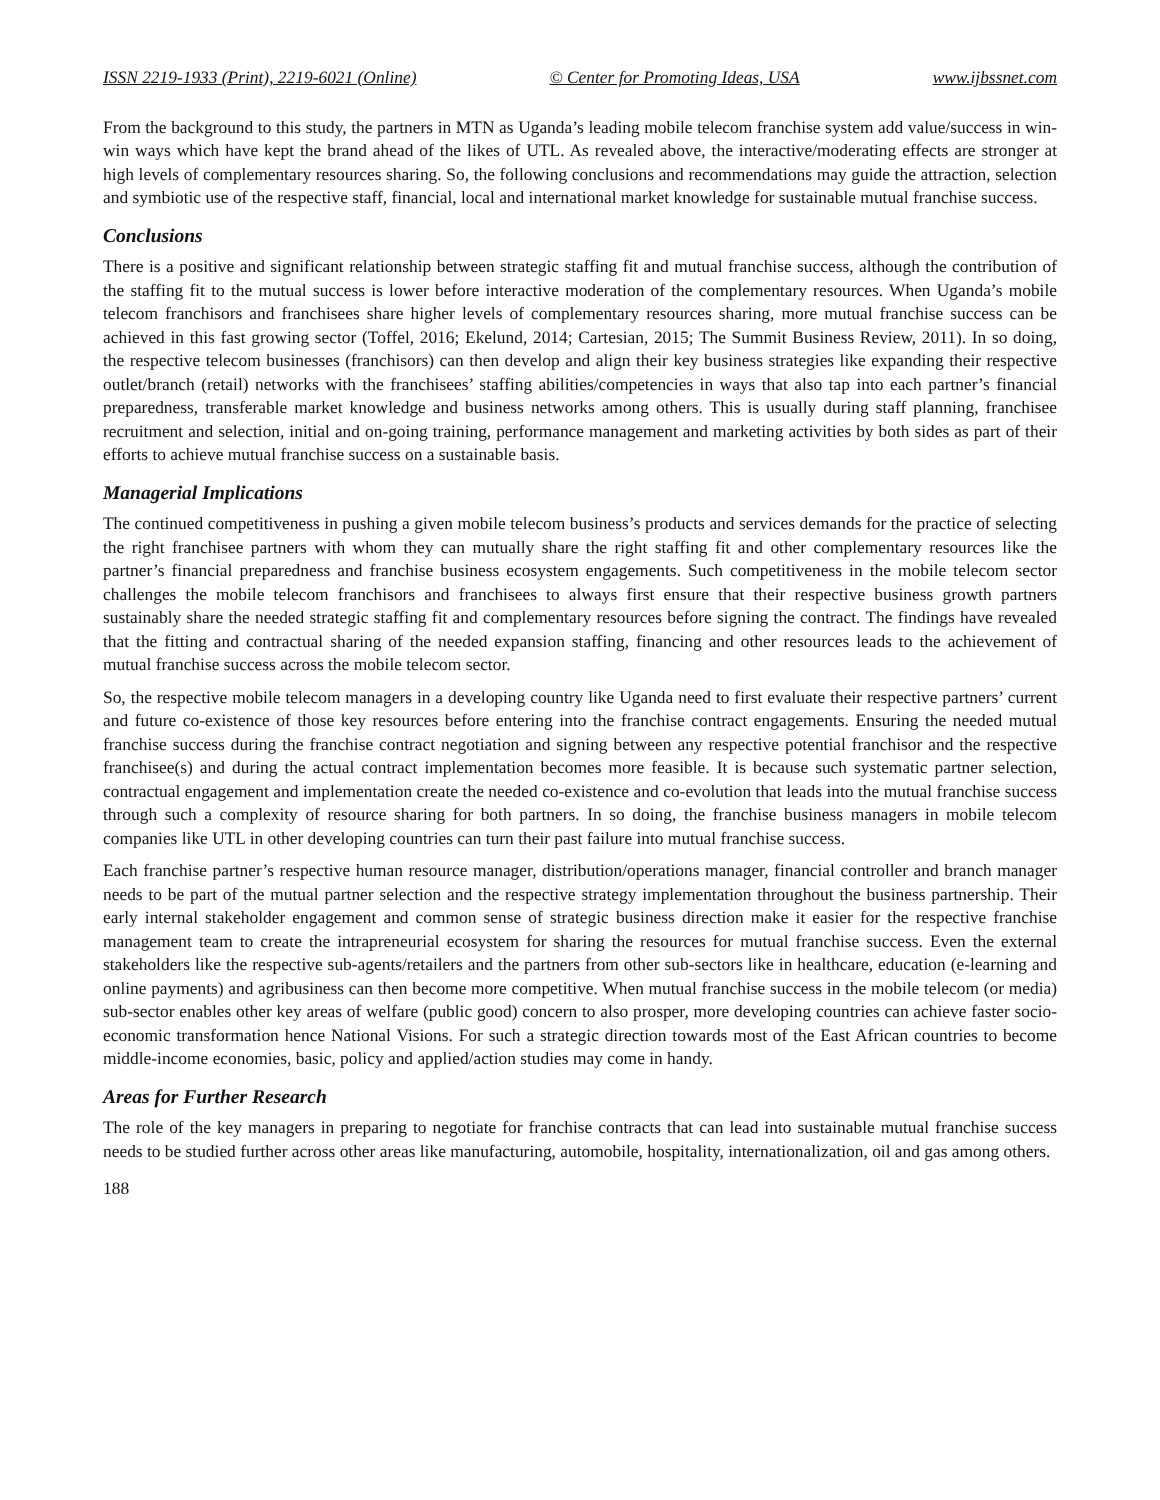ISSN 2219-1933 (Print), 2219-6021 (Online) © Center for Promoting Ideas, USA www.ijbssnet.com
From the background to this study, the partners in MTN as Uganda’s leading mobile telecom franchise system add value/success in win-win ways which have kept the brand ahead of the likes of UTL. As revealed above, the interactive/moderating effects are stronger at high levels of complementary resources sharing. So, the following conclusions and recommendations may guide the attraction, selection and symbiotic use of the respective staff, financial, local and international market knowledge for sustainable mutual franchise success.
Conclusions
There is a positive and significant relationship between strategic staffing fit and mutual franchise success, although the contribution of the staffing fit to the mutual success is lower before interactive moderation of the complementary resources. When Uganda’s mobile telecom franchisors and franchisees share higher levels of complementary resources sharing, more mutual franchise success can be achieved in this fast growing sector (Toffel, 2016; Ekelund, 2014; Cartesian, 2015; The Summit Business Review, 2011). In so doing, the respective telecom businesses (franchisors) can then develop and align their key business strategies like expanding their respective outlet/branch (retail) networks with the franchisees’ staffing abilities/competencies in ways that also tap into each partner’s financial preparedness, transferable market knowledge and business networks among others. This is usually during staff planning, franchisee recruitment and selection, initial and on-going training, performance management and marketing activities by both sides as part of their efforts to achieve mutual franchise success on a sustainable basis.
Managerial Implications
The continued competitiveness in pushing a given mobile telecom business’s products and services demands for the practice of selecting the right franchisee partners with whom they can mutually share the right staffing fit and other complementary resources like the partner’s financial preparedness and franchise business ecosystem engagements. Such competitiveness in the mobile telecom sector challenges the mobile telecom franchisors and franchisees to always first ensure that their respective business growth partners sustainably share the needed strategic staffing fit and complementary resources before signing the contract. The findings have revealed that the fitting and contractual sharing of the needed expansion staffing, financing and other resources leads to the achievement of mutual franchise success across the mobile telecom sector.
So, the respective mobile telecom managers in a developing country like Uganda need to first evaluate their respective partners’ current and future co-existence of those key resources before entering into the franchise contract engagements. Ensuring the needed mutual franchise success during the franchise contract negotiation and signing between any respective potential franchisor and the respective franchisee(s) and during the actual contract implementation becomes more feasible. It is because such systematic partner selection, contractual engagement and implementation create the needed co-existence and co-evolution that leads into the mutual franchise success through such a complexity of resource sharing for both partners. In so doing, the franchise business managers in mobile telecom companies like UTL in other developing countries can turn their past failure into mutual franchise success.
Each franchise partner’s respective human resource manager, distribution/operations manager, financial controller and branch manager needs to be part of the mutual partner selection and the respective strategy implementation throughout the business partnership. Their early internal stakeholder engagement and common sense of strategic business direction make it easier for the respective franchise management team to create the intrapreneurial ecosystem for sharing the resources for mutual franchise success. Even the external stakeholders like the respective sub-agents/retailers and the partners from other sub-sectors like in healthcare, education (e-learning and online payments) and agribusiness can then become more competitive. When mutual franchise success in the mobile telecom (or media) sub-sector enables other key areas of welfare (public good) concern to also prosper, more developing countries can achieve faster socio-economic transformation hence National Visions. For such a strategic direction towards most of the East African countries to become middle-income economies, basic, policy and applied/action studies may come in handy.
Areas for Further Research
The role of the key managers in preparing to negotiate for franchise contracts that can lead into sustainable mutual franchise success needs to be studied further across other areas like manufacturing, automobile, hospitality, internationalization, oil and gas among others.
188